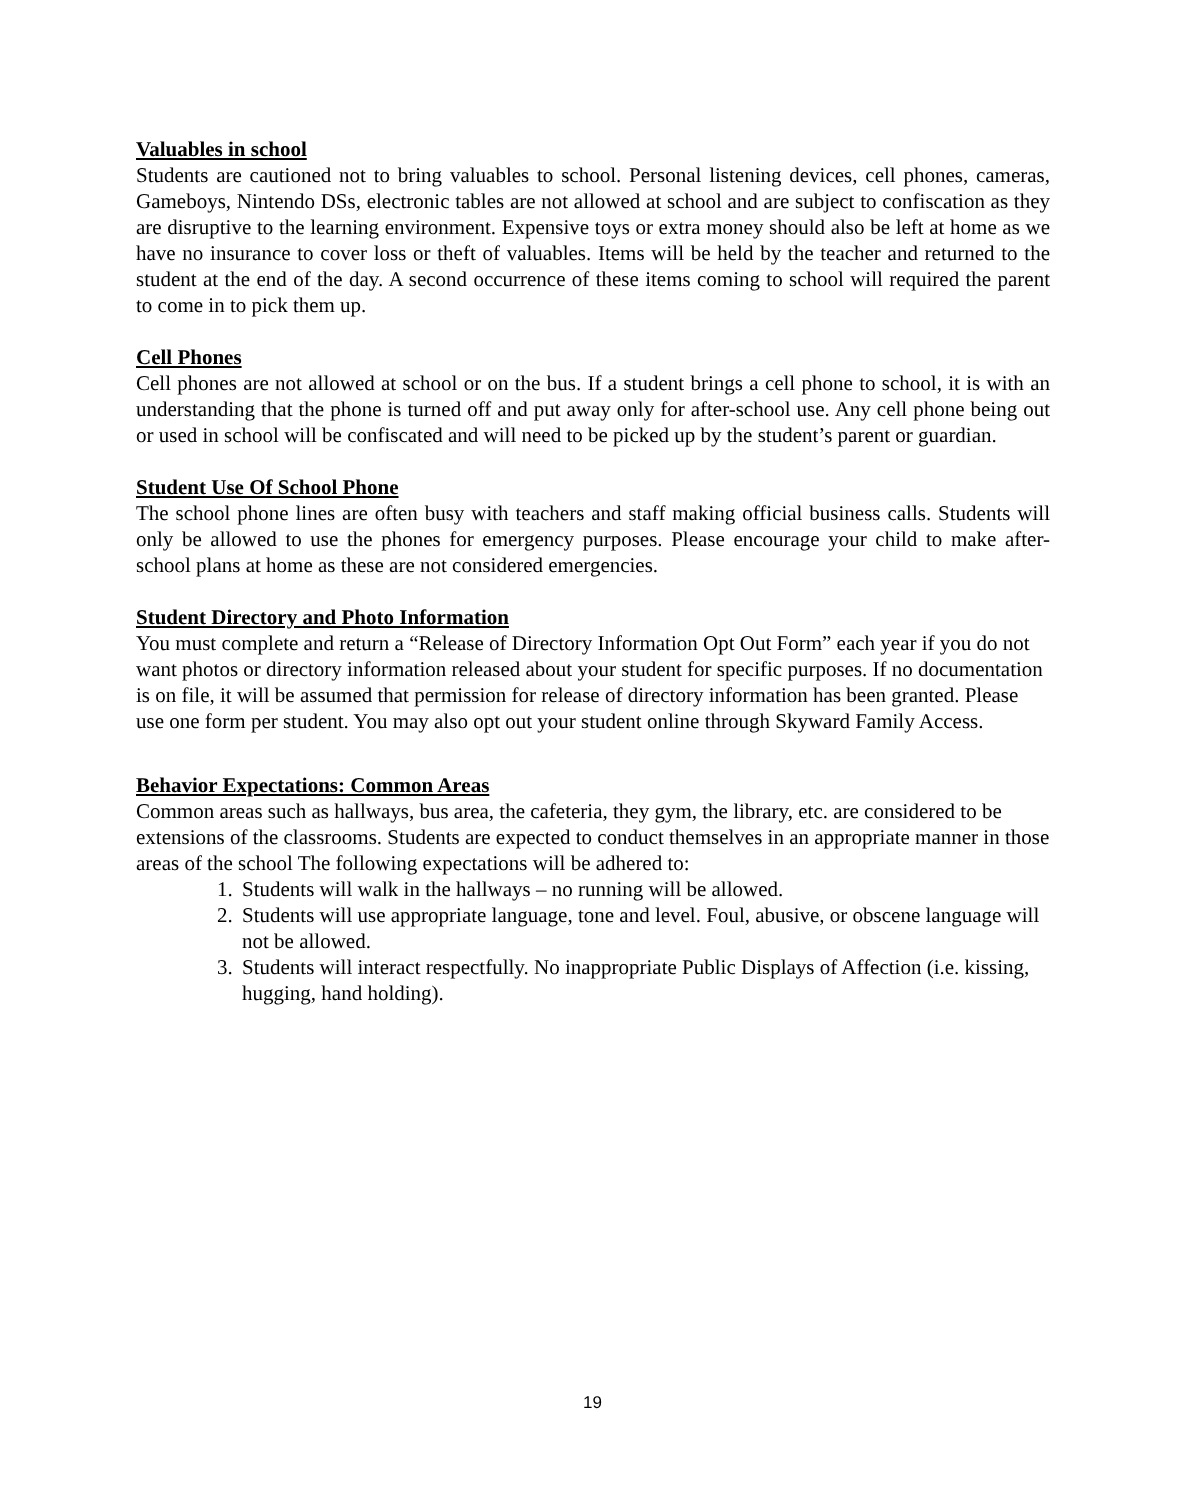Valuables in school
Students are cautioned not to bring valuables to school. Personal listening devices, cell phones, cameras, Gameboys, Nintendo DSs, electronic tables are not allowed at school and are subject to confiscation as they are disruptive to the learning environment. Expensive toys or extra money should also be left at home as we have no insurance to cover loss or theft of valuables. Items will be held by the teacher and returned to the student at the end of the day. A second occurrence of these items coming to school will required the parent to come in to pick them up.
Cell Phones
Cell phones are not allowed at school or on the bus. If a student brings a cell phone to school, it is with an understanding that the phone is turned off and put away only for after-school use. Any cell phone being out or used in school will be confiscated and will need to be picked up by the student’s parent or guardian.
Student Use Of School Phone
The school phone lines are often busy with teachers and staff making official business calls. Students will only be allowed to use the phones for emergency purposes. Please encourage your child to make after-school plans at home as these are not considered emergencies.
Student Directory and Photo Information
You must complete and return a “Release of Directory Information Opt Out Form” each year if you do not want photos or directory information released about your student for specific purposes. If no documentation is on file, it will be assumed that permission for release of directory information has been granted. Please use one form per student. You may also opt out your student online through Skyward Family Access.
Behavior Expectations: Common Areas
Common areas such as hallways, bus area, the cafeteria, they gym, the library, etc. are considered to be extensions of the classrooms. Students are expected to conduct themselves in an appropriate manner in those areas of the school The following expectations will be adhered to:
1. Students will walk in the hallways – no running will be allowed.
2. Students will use appropriate language, tone and level. Foul, abusive, or obscene language will not be allowed.
3. Students will interact respectfully. No inappropriate Public Displays of Affection (i.e. kissing, hugging, hand holding).
19